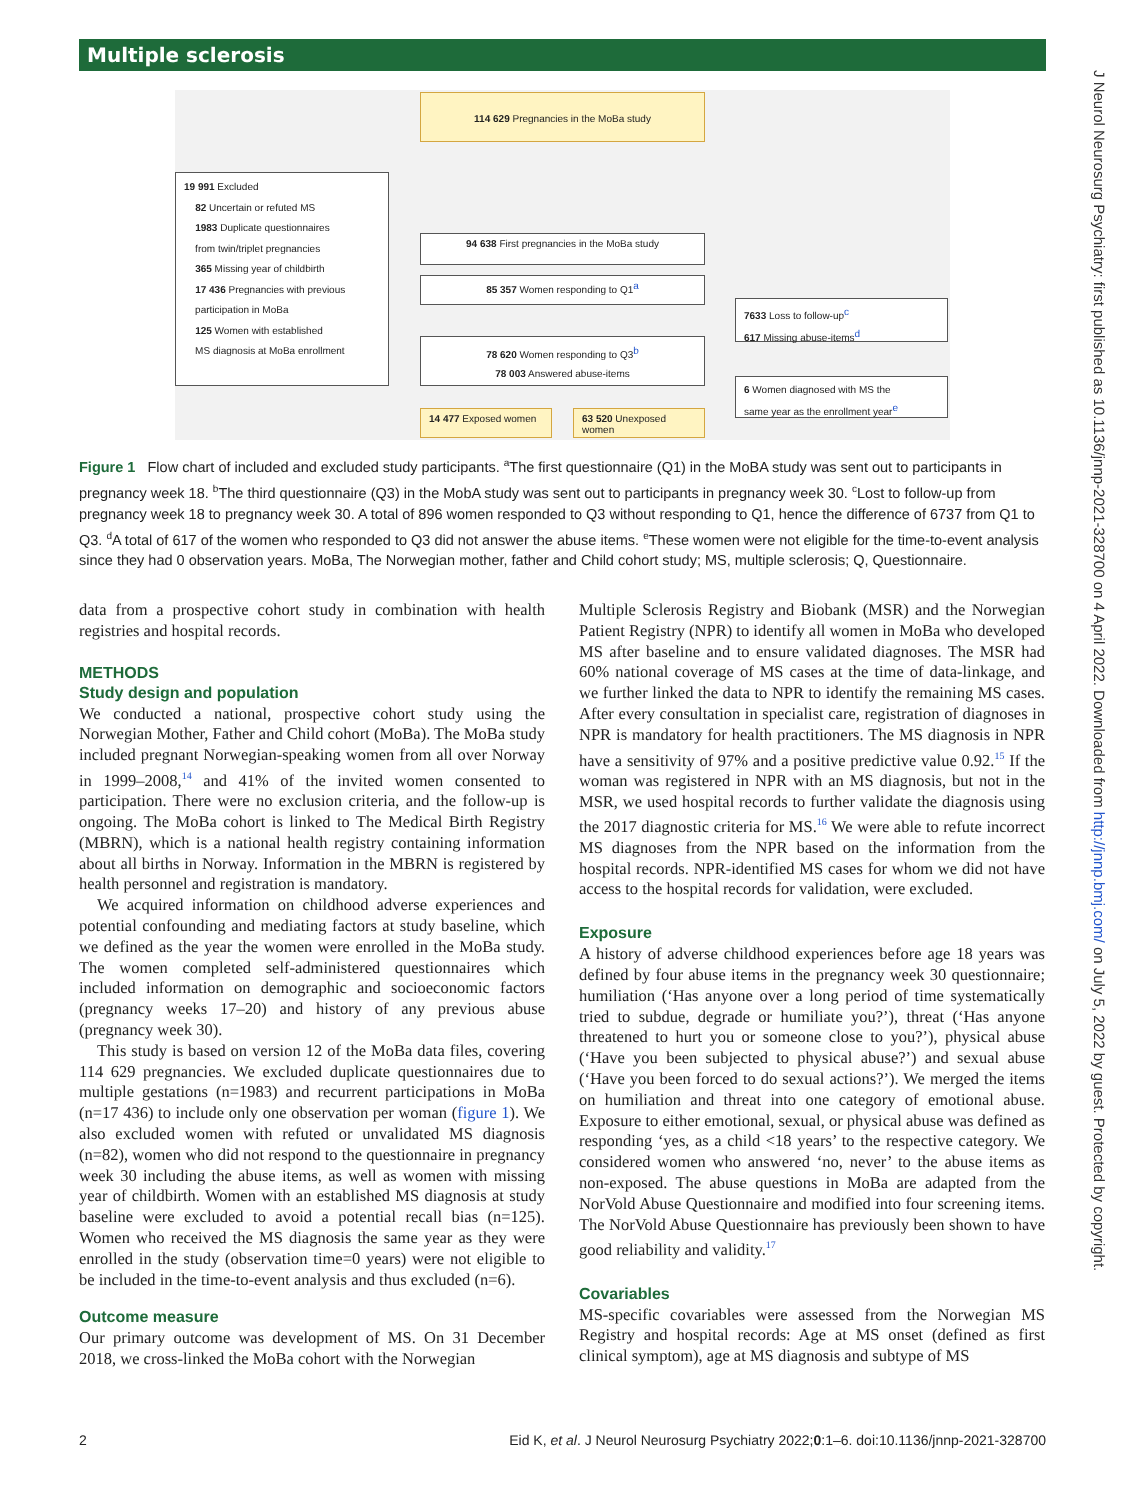Multiple sclerosis
J Neurol Neurosurg Psychiatry: first published as 10.1136/jnnp-2021-328700 on 4 April 2022. Downloaded from http://jnnp.bmj.com/ on July 5, 2022 by guest. Protected by copyright.
114 629 Pregnancies in the MoBa study
19 991 Excluded
82 Uncertain or refuted MS
1983 Duplicate questionnaires
from twin/triplet pregnancies
365 Missing year of childbirth
17 436 Pregnancies with previous
participation in MoBa
125 Women with established
MS diagnosis at MoBa enrollment
94 638 First pregnancies in the MoBa study
85 357 Women responding to Q1<sup>a</sup>
7633 Loss to follow-up<sup>c</sup>
617 Missing abuse-items<sup>d</sup>
78 620 Women responding to Q3<sup>b</sup>
78 003 Answered abuse-items
6 Women diagnosed with MS the
same year as the enrollment year<sup>e</sup>
14 477 Exposed women 63 520 Unexposed women
Figure 1 Flow chart of included and excluded study participants. <sup>a</sup>The first questionnaire (Q1) in the MoBA study was sent out to participants in pregnancy week 18. <sup>b</sup>The third questionnaire (Q3) in the MobA study was sent out to participants in pregnancy week 30. <sup>c</sup>Lost to follow-up from pregnancy week 18 to pregnancy week 30. A total of 896 women responded to Q3 without responding to Q1, hence the difference of 6737 from Q1 to Q3. <sup>d</sup>A total of 617 of the women who responded to Q3 did not answer the abuse items. <sup>e</sup>These women were not eligible for the time-to-event analysis since they had 0 observation years. MoBa, The Norwegian mother, father and Child cohort study; MS, multiple sclerosis; Q, Questionnaire.
data from a prospective cohort study in combination with health registries and hospital records.
METHODS
Study design and population
We conducted a national, prospective cohort study using the Norwegian Mother, Father and Child cohort (MoBa). The MoBa study included pregnant Norwegian-speaking women from all over Norway in 1999–2008,<sup>14</sup> and 41% of the invited women consented to participation. There were no exclusion criteria, and the follow-up is ongoing. The MoBa cohort is linked to The Medical Birth Registry (MBRN), which is a national health registry containing information about all births in Norway. Information in the MBRN is registered by health personnel and registration is mandatory.
We acquired information on childhood adverse experiences and potential confounding and mediating factors at study baseline, which we defined as the year the women were enrolled in the MoBa study. The women completed self-administered questionnaires which included information on demographic and socioeconomic factors (pregnancy weeks 17–20) and history of any previous abuse (pregnancy week 30).
This study is based on version 12 of the MoBa data files, covering 114 629 pregnancies. We excluded duplicate questionnaires due to multiple gestations (n=1983) and recurrent participations in MoBa (n=17 436) to include only one observation per woman (figure 1). We also excluded women with refuted or unvalidated MS diagnosis (n=82), women who did not respond to the questionnaire in pregnancy week 30 including the abuse items, as well as women with missing year of childbirth. Women with an established MS diagnosis at study baseline were excluded to avoid a potential recall bias (n=125). Women who received the MS diagnosis the same year as they were enrolled in the study (observation time=0 years) were not eligible to be included in the time-to-event analysis and thus excluded (n=6).
Outcome measure
Our primary outcome was development of MS. On 31 December 2018, we cross-linked the MoBa cohort with the Norwegian
Multiple Sclerosis Registry and Biobank (MSR) and the Norwegian Patient Registry (NPR) to identify all women in MoBa who developed MS after baseline and to ensure validated diagnoses. The MSR had 60% national coverage of MS cases at the time of data-linkage, and we further linked the data to NPR to identify the remaining MS cases. After every consultation in specialist care, registration of diagnoses in NPR is mandatory for health practitioners. The MS diagnosis in NPR have a sensitivity of 97% and a positive predictive value 0.92.<sup>15</sup> If the woman was registered in NPR with an MS diagnosis, but not in the MSR, we used hospital records to further validate the diagnosis using the 2017 diagnostic criteria for MS.<sup>16</sup> We were able to refute incorrect MS diagnoses from the NPR based on the information from the hospital records. NPR-identified MS cases for whom we did not have access to the hospital records for validation, were excluded.
Exposure
A history of adverse childhood experiences before age 18 years was defined by four abuse items in the pregnancy week 30 questionnaire; humiliation (‘Has anyone over a long period of time systematically tried to subdue, degrade or humiliate you?’), threat (‘Has anyone threatened to hurt you or someone close to you?’), physical abuse (‘Have you been subjected to physical abuse?’) and sexual abuse (‘Have you been forced to do sexual actions?’). We merged the items on humiliation and threat into one category of emotional abuse. Exposure to either emotional, sexual, or physical abuse was defined as responding ‘yes, as a child <18 years’ to the respective category. We considered women who answered ‘no, never’ to the abuse items as non-exposed. The abuse questions in MoBa are adapted from the NorVold Abuse Questionnaire and modified into four screening items. The NorVold Abuse Questionnaire has previously been shown to have good reliability and validity.<sup>17</sup>
Covariables
MS-specific covariables were assessed from the Norwegian MS Registry and hospital records: Age at MS onset (defined as first clinical symptom), age at MS diagnosis and subtype of MS
2 Eid K, et al. J Neurol Neurosurg Psychiatry 2022;0:1–6. doi:10.1136/jnnp-2021-328700